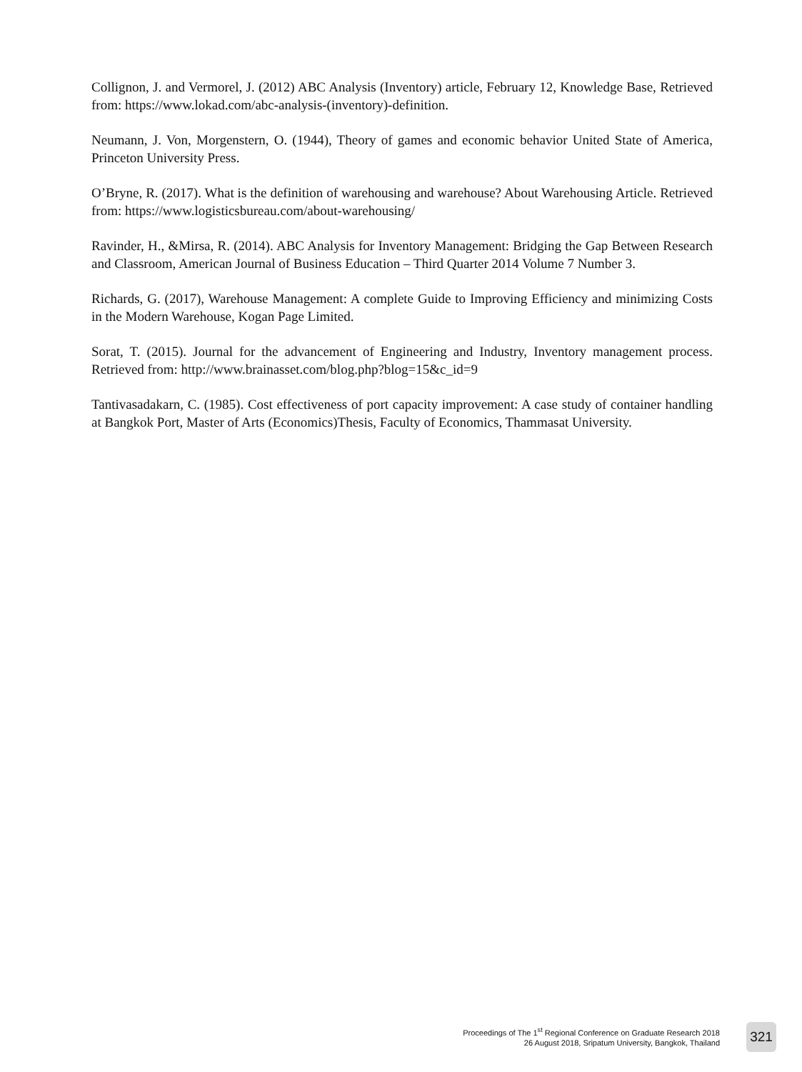Collignon, J. and Vermorel, J. (2012) ABC Analysis (Inventory) article, February 12, Knowledge Base, Retrieved from: https://www.lokad.com/abc-analysis-(inventory)-definition.
Neumann, J. Von, Morgenstern, O. (1944), Theory of games and economic behavior United State of America, Princeton University Press.
O’Bryne, R. (2017). What is the definition of warehousing and warehouse? About Warehousing Article. Retrieved from: https://www.logisticsbureau.com/about-warehousing/
Ravinder, H., &Mirsa, R. (2014). ABC Analysis for Inventory Management: Bridging the Gap Between Research and Classroom, American Journal of Business Education – Third Quarter 2014 Volume 7 Number 3.
Richards, G. (2017), Warehouse Management: A complete Guide to Improving Efficiency and minimizing Costs in the Modern Warehouse, Kogan Page Limited.
Sorat, T. (2015). Journal for the advancement of Engineering and Industry, Inventory management process. Retrieved from: http://www.brainasset.com/blog.php?blog=15&c_id=9
Tantivasadakarn, C. (1985). Cost effectiveness of port capacity improvement: A case study of container handling at Bangkok Port, Master of Arts (Economics)Thesis, Faculty of Economics, Thammasat University.
Proceedings of The 1<sup>st</sup> Regional Conference on Graduate Research 2018
26 August 2018, Sripatum University, Bangkok, Thailand
321